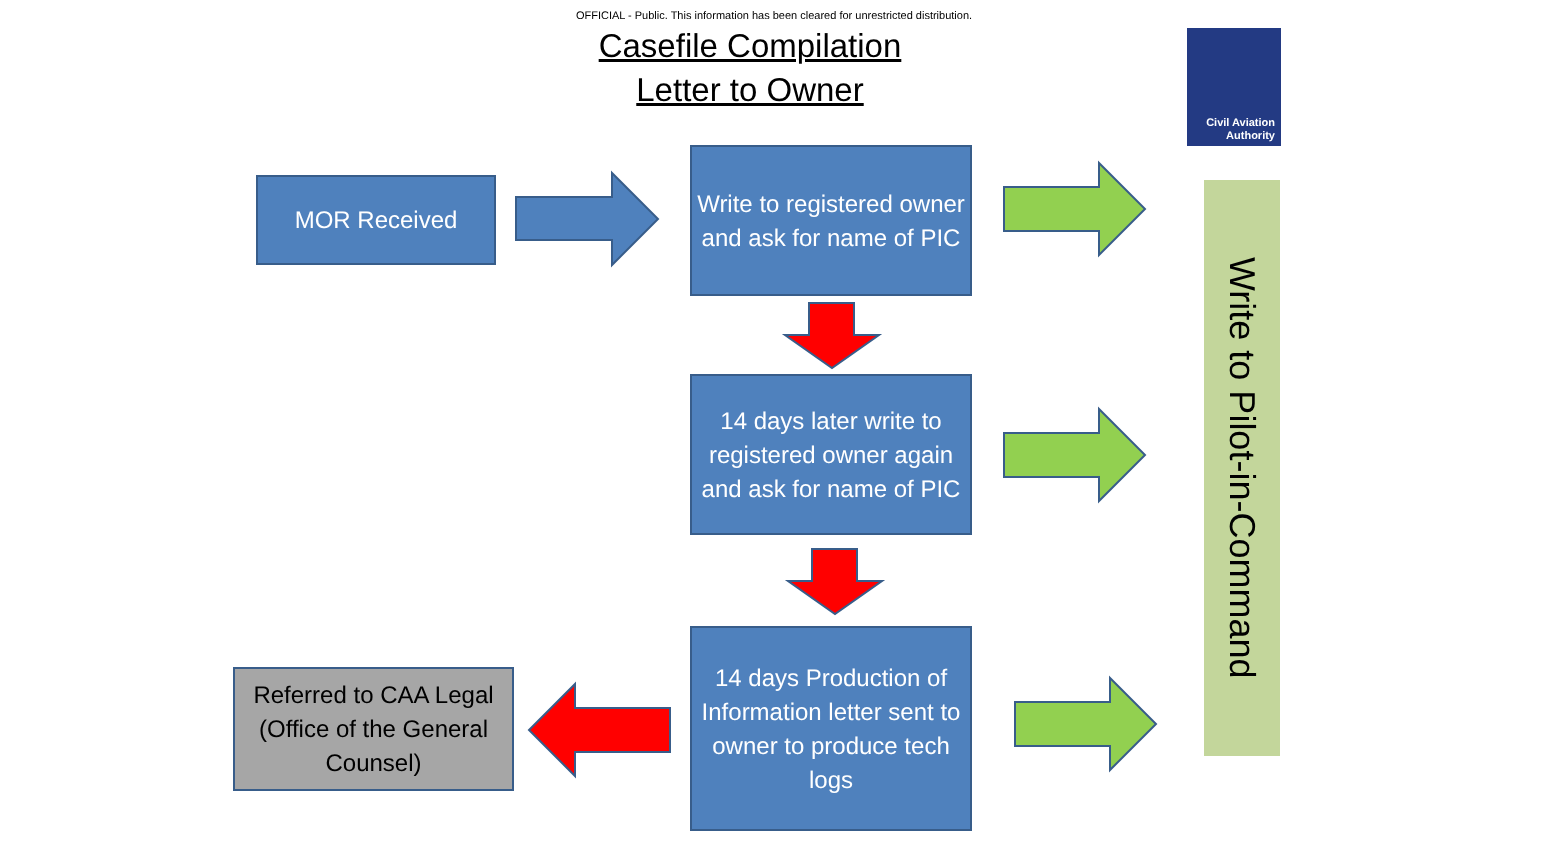OFFICIAL - Public. This information has been cleared for unrestricted distribution.
Casefile Compilation
Letter to Owner
Civil Aviation
Authority
MOR Received
Write to registered owner and ask for name of PIC
14 days later write to registered owner again and ask for name of PIC
14 days Production of Information letter sent to owner to produce tech logs
Referred to CAA Legal (Office of the General Counsel)
Write to Pilot-in-Command